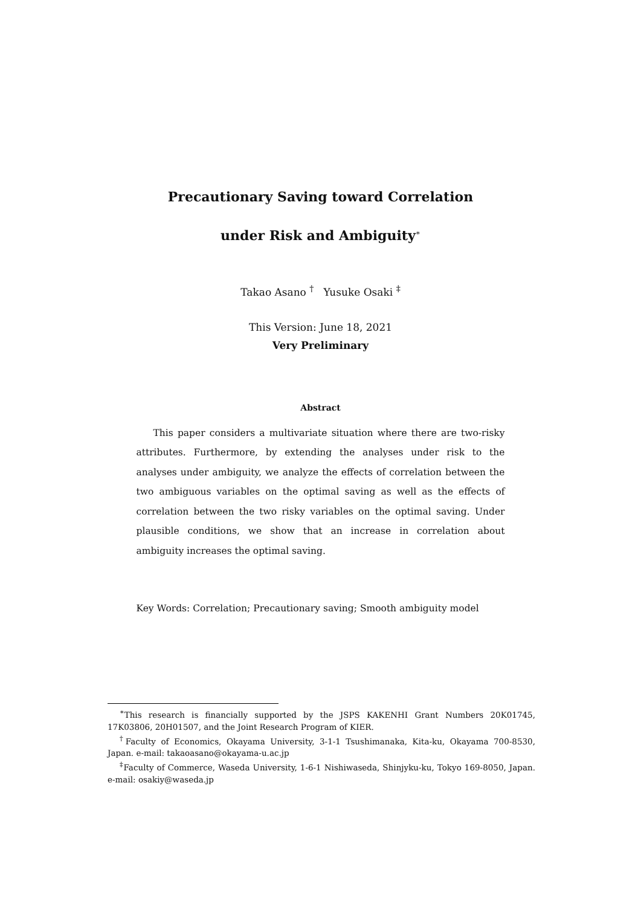Precautionary Saving toward Correlation
under Risk and Ambiguity<sup>∗</sup>
Takao Asano <sup>†</sup> Yusuke Osaki <sup>‡</sup>
This Version: June 18, 2021
Very Preliminary
Abstract
This paper considers a multivariate situation where there are two-risky attributes. Furthermore, by extending the analyses under risk to the analyses under ambiguity, we analyze the effects of correlation between the two ambiguous variables on the optimal saving as well as the effects of correlation between the two risky variables on the optimal saving. Under plausible conditions, we show that an increase in correlation about ambiguity increases the optimal saving.
Key Words: Correlation; Precautionary saving; Smooth ambiguity model
<sup>∗</sup>This research is financially supported by the JSPS KAKENHI Grant Numbers 20K01745, 17K03806, 20H01507, and the Joint Research Program of KIER.
<sup>†</sup> Faculty of Economics, Okayama University, 3-1-1 Tsushimanaka, Kita-ku, Okayama 700-8530, Japan. e-mail: takaoasano@okayama-u.ac.jp
<sup>‡</sup> Faculty of Commerce, Waseda University, 1-6-1 Nishiwaseda, Shinjyku-ku, Tokyo 169-8050, Japan. e-mail: osakiy@waseda.jp